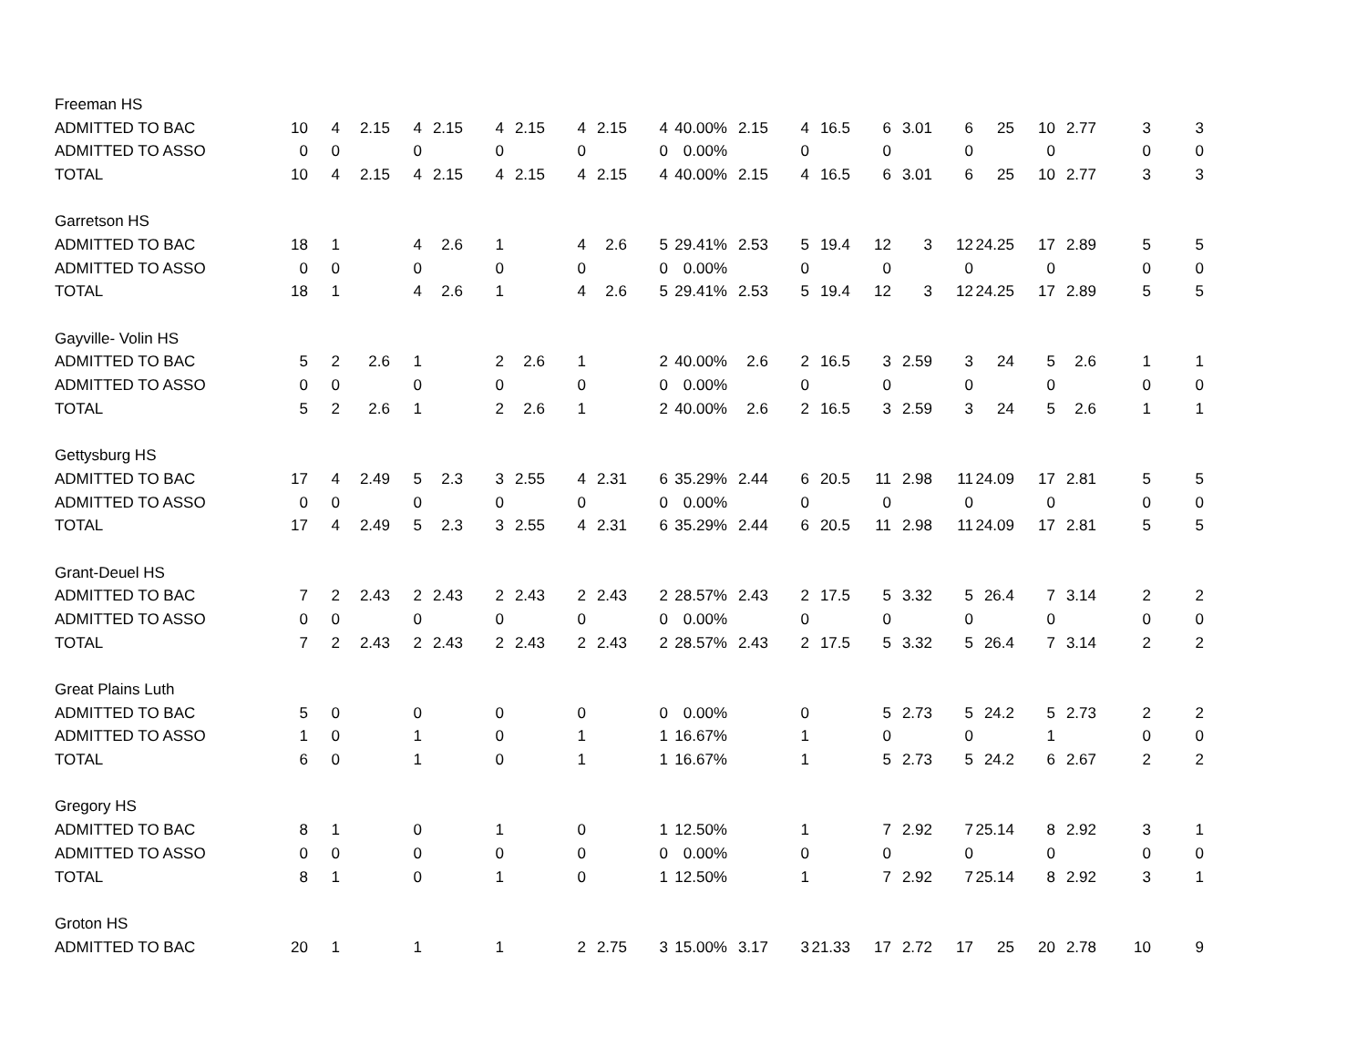| Freeman HS | | | | | | | | | | | | | | | | | | | | | | |
| ADMITTED TO BAC | 10 | 4 | 2.15 | 4 | 2.15 | 4 | 2.15 | 4 | 2.15 | 4 | 40.00% | 2.15 | 4 | 16.5 | 6 | 3.01 | 6 | 25 | 10 | 2.77 | 3 | 3 |
| ADMITTED TO ASSO | 0 | 0 | | 0 | | 0 | | 0 | | 0 | 0.00% | | 0 | | 0 | | 0 | | 0 | | 0 | 0 |
| TOTAL | 10 | 4 | 2.15 | 4 | 2.15 | 4 | 2.15 | 4 | 2.15 | 4 | 40.00% | 2.15 | 4 | 16.5 | 6 | 3.01 | 6 | 25 | 10 | 2.77 | 3 | 3 |
| Garretson HS | | | | | | | | | | | | | | | | | | | | | | |
| ADMITTED TO BAC | 18 | 1 | | 4 | 2.6 | 1 | | 4 | 2.6 | 5 | 29.41% | 2.53 | 5 | 19.4 | 12 | 3 | 12 | 24.25 | 17 | 2.89 | 5 | 5 |
| ADMITTED TO ASSO | 0 | 0 | | 0 | | 0 | | 0 | | 0 | 0.00% | | 0 | | 0 | | 0 | | 0 | | 0 | 0 |
| TOTAL | 18 | 1 | | 4 | 2.6 | 1 | | 4 | 2.6 | 5 | 29.41% | 2.53 | 5 | 19.4 | 12 | 3 | 12 | 24.25 | 17 | 2.89 | 5 | 5 |
| Gayville- Volin HS | | | | | | | | | | | | | | | | | | | | | | |
| ADMITTED TO BAC | 5 | 2 | 2.6 | 1 | | 2 | 2.6 | 1 | | 2 | 40.00% | 2.6 | 2 | 16.5 | 3 | 2.59 | 3 | 24 | 5 | 2.6 | 1 | 1 |
| ADMITTED TO ASSO | 0 | 0 | | 0 | | 0 | | 0 | | 0 | 0.00% | | 0 | | 0 | | 0 | | 0 | | 0 | 0 |
| TOTAL | 5 | 2 | 2.6 | 1 | | 2 | 2.6 | 1 | | 2 | 40.00% | 2.6 | 2 | 16.5 | 3 | 2.59 | 3 | 24 | 5 | 2.6 | 1 | 1 |
| Gettysburg HS | | | | | | | | | | | | | | | | | | | | | | |
| ADMITTED TO BAC | 17 | 4 | 2.49 | 5 | 2.3 | 3 | 2.55 | 4 | 2.31 | 6 | 35.29% | 2.44 | 6 | 20.5 | 11 | 2.98 | 11 | 24.09 | 17 | 2.81 | 5 | 5 |
| ADMITTED TO ASSO | 0 | 0 | | 0 | | 0 | | 0 | | 0 | 0.00% | | 0 | | 0 | | 0 | | 0 | | 0 | 0 |
| TOTAL | 17 | 4 | 2.49 | 5 | 2.3 | 3 | 2.55 | 4 | 2.31 | 6 | 35.29% | 2.44 | 6 | 20.5 | 11 | 2.98 | 11 | 24.09 | 17 | 2.81 | 5 | 5 |
| Grant-Deuel HS | | | | | | | | | | | | | | | | | | | | | | |
| ADMITTED TO BAC | 7 | 2 | 2.43 | 2 | 2.43 | 2 | 2.43 | 2 | 2.43 | 2 | 28.57% | 2.43 | 2 | 17.5 | 5 | 3.32 | 5 | 26.4 | 7 | 3.14 | 2 | 2 |
| ADMITTED TO ASSO | 0 | 0 | | 0 | | 0 | | 0 | | 0 | 0.00% | | 0 | | 0 | | 0 | | 0 | | 0 | 0 |
| TOTAL | 7 | 2 | 2.43 | 2 | 2.43 | 2 | 2.43 | 2 | 2.43 | 2 | 28.57% | 2.43 | 2 | 17.5 | 5 | 3.32 | 5 | 26.4 | 7 | 3.14 | 2 | 2 |
| Great Plains Luth | | | | | | | | | | | | | | | | | | | | | | |
| ADMITTED TO BAC | 5 | 0 | | 0 | | 0 | | 0 | | 0 | 0.00% | | 0 | | 5 | 2.73 | 5 | 24.2 | 5 | 2.73 | 2 | 2 |
| ADMITTED TO ASSO | 1 | 0 | | 1 | | 0 | | 1 | | 1 | 16.67% | | 1 | | 0 | | 0 | | 1 | | 0 | 0 |
| TOTAL | 6 | 0 | | 1 | | 0 | | 1 | | 1 | 16.67% | | 1 | | 5 | 2.73 | 5 | 24.2 | 6 | 2.67 | 2 | 2 |
| Gregory HS | | | | | | | | | | | | | | | | | | | | | | |
| ADMITTED TO BAC | 8 | 1 | | 0 | | 1 | | 0 | | 1 | 12.50% | | 1 | | 7 | 2.92 | 7 | 25.14 | 8 | 2.92 | 3 | 1 |
| ADMITTED TO ASSO | 0 | 0 | | 0 | | 0 | | 0 | | 0 | 0.00% | | 0 | | 0 | | 0 | | 0 | | 0 | 0 |
| TOTAL | 8 | 1 | | 0 | | 1 | | 0 | | 1 | 12.50% | | 1 | | 7 | 2.92 | 7 | 25.14 | 8 | 2.92 | 3 | 1 |
| Groton HS | | | | | | | | | | | | | | | | | | | | | | |
| ADMITTED TO BAC | 20 | 1 | | 1 | | 1 | | 2 | 2.75 | 3 | 15.00% | 3.17 | 3 | 21.33 | 17 | 2.72 | 17 | 25 | 20 | 2.78 | 10 | 9 |